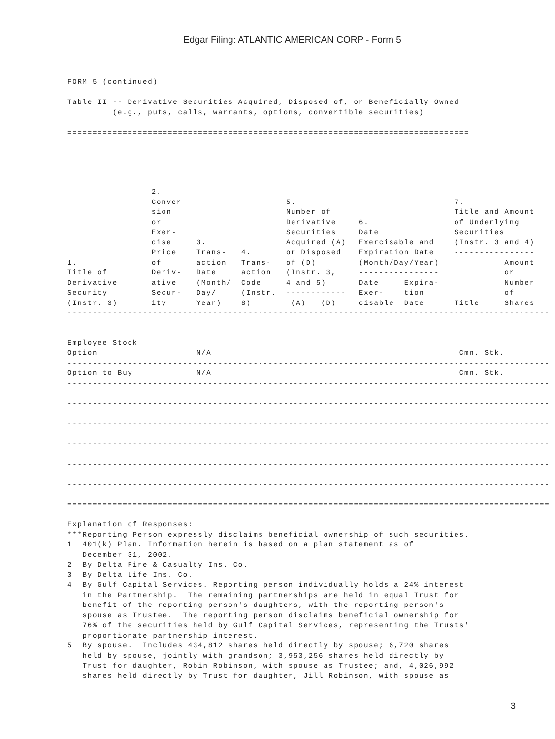Edgar Filing: ATLANTIC AMERICAN CORP - Form 5
FORM 5 (continued) Table II -- Derivative Securities Acquired, Disposed of, or Beneficially Owned (e.g., puts, calls, warrants, options, convertible securities) ================================================================================
| 1. Title of Derivative Security (Instr. 3) | 2. Conver- sion or Exer- cise Price of Deriv- ative Secur- ity | 3. Trans- action Date (Month/ Day/ Year) | 4. Trans- action Code (Instr. 8) | 5. Number of Derivative Securities Acquired (A) or Disposed of (D) (Instr. 3, 4 and 5) ------------ (A) (D) | 6. Date Exercisable and Expiration Date (Month/Day/Year) ---------------- Date Expira- Exer- tion cisable Date | 7. Title and Amount of Underlying Securities (Instr. 3 and 4) ---------------- Amount or Number of Title Shares |
| --- | --- | --- | --- | --- | --- | --- |
| ------------------------------------------------------------------------------------------------ | | | | | | |
| Employee Stock Option | | N/A | | | | Cmn. Stk. |
| ------------------------------------------------------------------------------------------------ | | | | | | |
| Option to Buy | | N/A | | | | Cmn. Stk. |
| ------------------------------------------------------------------------------------------------ | | | | | | |
| ------------------------------------------------------------------------------------------------ | | | | | | |
| ------------------------------------------------------------------------------------------------ | | | | | | |
| ------------------------------------------------------------------------------------------------ | | | | | | |
| ------------------------------------------------------------------------------------------------ | | | | | | |
| ------------------------------------------------------------------------------------------------ | | | | | | |
| ================================================================================================ | | | | | | |
Explanation of Responses: ***Reporting Person expressly disclaims beneficial ownership of such securities. 1 401(k) Plan. Information herein is based on a plan statement as of December 31, 2002. 2 By Delta Fire & Casualty Ins. Co. 3 By Delta Life Ins. Co. 4 By Gulf Capital Services. Reporting person individually holds a 24% interest in the Partnership. The remaining partnerships are held in equal Trust for benefit of the reporting person's daughters, with the reporting person's spouse as Trustee. The reporting person disclaims beneficial ownership for 76% of the securities held by Gulf Capital Services, representing the Trusts' proportionate partnership interest. 5 By spouse. Includes 434,812 shares held directly by spouse; 6,720 shares held by spouse, jointly with grandson; 3,953,256 shares held directly by Trust for daughter, Robin Robinson, with spouse as Trustee; and, 4,026,992 shares held directly by Trust for daughter, Jill Robinson, with spouse as
3